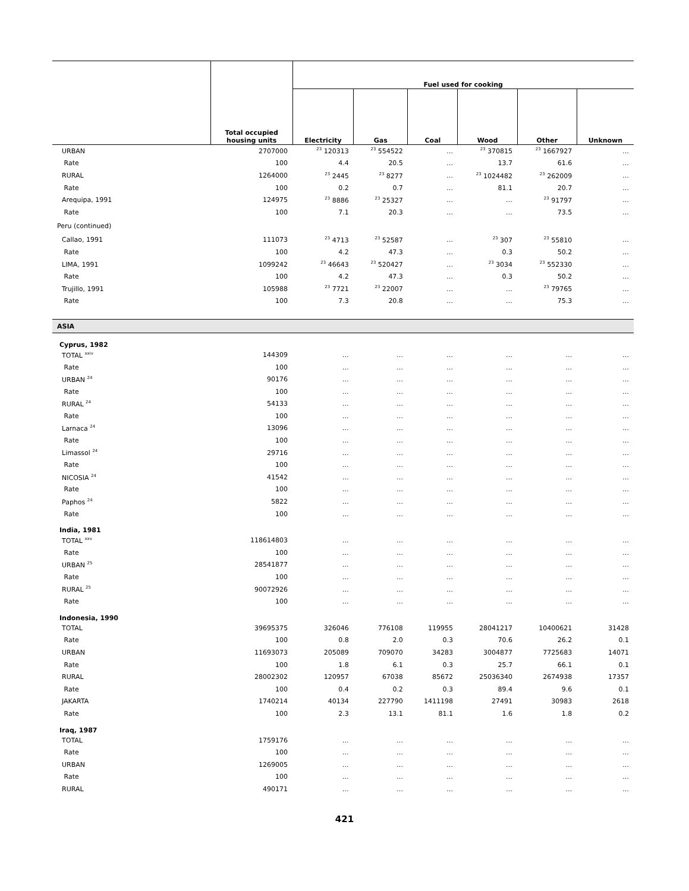| | Total occupied housing units | Fuel used for cooking | | | | | |
| --- | --- | --- | --- | --- | --- | --- | --- |
| | | Electricity | Gas | Coal | Wood | Other | Unknown |
| URBAN | 2707000 | <sup>23</sup> 120313 | <sup>23</sup> 554522 | … | <sup>23</sup> 370815 | <sup>23</sup> 1667927 | … |
| Rate | 100 | 4.4 | 20.5 | … | 13.7 | 61.6 | … |
| RURAL | 1264000 | <sup>23</sup> 2445 | <sup>23</sup> 8277 | … | <sup>23</sup> 1024482 | <sup>23</sup> 262009 | … |
| Rate | 100 | 0.2 | 0.7 | … | 81.1 | 20.7 | … |
| Arequipa, 1991 | 124975 | <sup>23</sup> 8886 | <sup>23</sup> 25327 | … | … | <sup>23</sup> 91797 | … |
| Rate | 100 | 7.1 | 20.3 | … | … | 73.5 | … |
| Peru (continued) | | | | | | | |
| Callao, 1991 | 111073 | <sup>23</sup> 4713 | <sup>23</sup> 52587 | … | <sup>23</sup> 307 | <sup>23</sup> 55810 | … |
| Rate | 100 | 4.2 | 47.3 | … | 0.3 | 50.2 | … |
| LIMA, 1991 | 1099242 | <sup>23</sup> 46643 | <sup>23</sup> 520427 | … | <sup>23</sup> 3034 | <sup>23</sup> 552330 | … |
| Rate | 100 | 4.2 | 47.3 | … | 0.3 | 50.2 | … |
| Trujillo, 1991 | 105988 | <sup>23</sup> 7721 | <sup>23</sup> 22007 | … | … | <sup>23</sup> 79765 | … |
| Rate | 100 | 7.3 | 20.8 | … | … | 75.3 | … |
| ASIA | | | | | | | |
| Cyprus, 1982 | | | | | | | |
| TOTAL <sup>xxiv</sup> | 144309 | … | … | … | … | … | … |
| Rate | 100 | … | … | … | … | … | … |
| URBAN <sup>24</sup> | 90176 | … | … | … | … | … | … |
| Rate | 100 | … | … | … | … | … | … |
| RURAL <sup>24</sup> | 54133 | … | … | … | … | … | … |
| Rate | 100 | … | … | … | … | … | … |
| Larnaca <sup>24</sup> | 13096 | … | … | … | … | … | … |
| Rate | 100 | … | … | … | … | … | … |
| Limassol <sup>24</sup> | 29716 | … | … | … | … | … | … |
| Rate | 100 | … | … | … | … | … | … |
| NICOSIA <sup>24</sup> | 41542 | … | … | … | … | … | … |
| Rate | 100 | … | … | … | … | … | … |
| Paphos <sup>24</sup> | 5822 | … | … | … | … | … | … |
| Rate | 100 | … | … | … | … | … | … |
| India, 1981 | | | | | | | |
| TOTAL <sup>xxv</sup> | 118614803 | … | … | … | … | … | … |
| Rate | 100 | … | … | … | … | … | … |
| URBAN <sup>25</sup> | 28541877 | … | … | … | … | … | … |
| Rate | 100 | … | … | … | … | … | … |
| RURAL <sup>25</sup> | 90072926 | … | … | … | … | … | … |
| Rate | 100 | … | … | … | … | … | … |
| Indonesia, 1990 | | | | | | | |
| TOTAL | 39695375 | 326046 | 776108 | 119955 | 28041217 | 10400621 | 31428 |
| Rate | 100 | 0.8 | 2.0 | 0.3 | 70.6 | 26.2 | 0.1 |
| URBAN | 11693073 | 205089 | 709070 | 34283 | 3004877 | 7725683 | 14071 |
| Rate | 100 | 1.8 | 6.1 | 0.3 | 25.7 | 66.1 | 0.1 |
| RURAL | 28002302 | 120957 | 67038 | 85672 | 25036340 | 2674938 | 17357 |
| Rate | 100 | 0.4 | 0.2 | 0.3 | 89.4 | 9.6 | 0.1 |
| JAKARTA | 1740214 | 40134 | 227790 | 1411198 | 27491 | 30983 | 2618 |
| Rate | 100 | 2.3 | 13.1 | 81.1 | 1.6 | 1.8 | 0.2 |
| Iraq, 1987 | | | | | | | |
| TOTAL | 1759176 | … | … | … | … | … | … |
| Rate | 100 | … | … | … | … | … | … |
| URBAN | 1269005 | … | … | … | … | … | … |
| Rate | 100 | … | … | … | … | … | … |
| RURAL | 490171 | … | … | … | … | … | … |
421